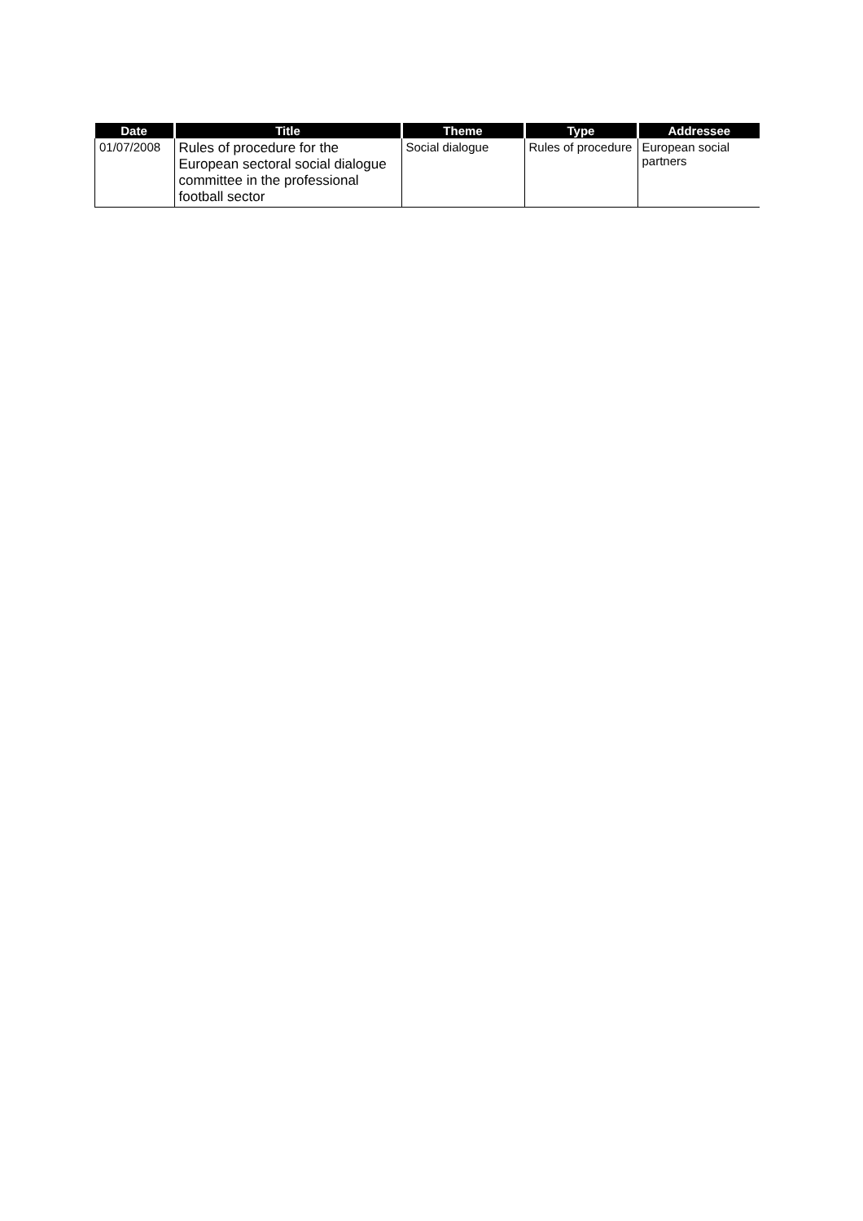| Date | Title | Theme | Type | Addressee |
| --- | --- | --- | --- | --- |
| 01/07/2008 | Rules of procedure for the European sectoral social dialogue committee in the professional football sector | Social dialogue | Rules of procedure | European social partners |